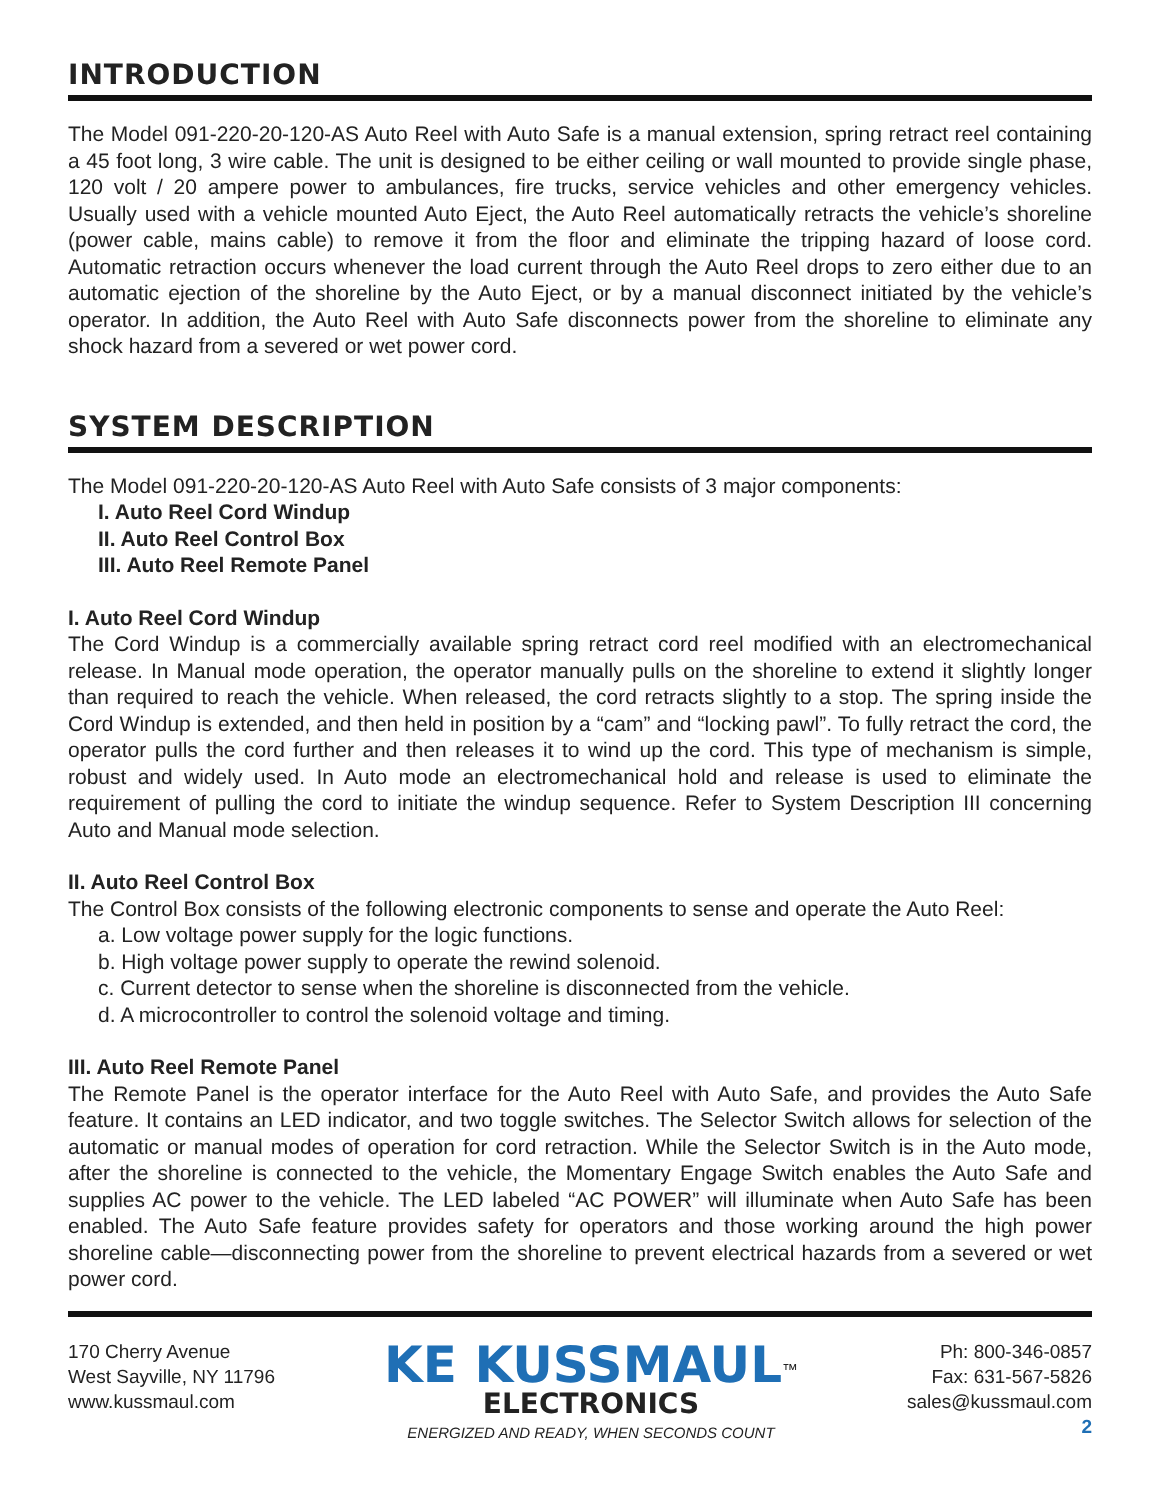INTRODUCTION
The Model 091-220-20-120-AS Auto Reel with Auto Safe is a manual extension, spring retract reel containing a 45 foot long, 3 wire cable. The unit is designed to be either ceiling or wall mounted to provide single phase, 120 volt / 20 ampere power to ambulances, fire trucks, service vehicles and other emergency vehicles. Usually used with a vehicle mounted Auto Eject, the Auto Reel automatically retracts the vehicle’s shoreline (power cable, mains cable) to remove it from the floor and eliminate the tripping hazard of loose cord. Automatic retraction occurs whenever the load current through the Auto Reel drops to zero either due to an automatic ejection of the shoreline by the Auto Eject, or by a manual disconnect initiated by the vehicle’s operator. In addition, the Auto Reel with Auto Safe disconnects power from the shoreline to eliminate any shock hazard from a severed or wet power cord.
SYSTEM DESCRIPTION
The Model 091-220-20-120-AS Auto Reel with Auto Safe consists of 3 major components:
I. Auto Reel Cord Windup
II. Auto Reel Control Box
III. Auto Reel Remote Panel
I. Auto Reel Cord Windup
The Cord Windup is a commercially available spring retract cord reel modified with an electromechanical release. In Manual mode operation, the operator manually pulls on the shoreline to extend it slightly longer than required to reach the vehicle. When released, the cord retracts slightly to a stop. The spring inside the Cord Windup is extended, and then held in position by a “cam” and “locking pawl”. To fully retract the cord, the operator pulls the cord further and then releases it to wind up the cord. This type of mechanism is simple, robust and widely used. In Auto mode an electromechanical hold and release is used to eliminate the requirement of pulling the cord to initiate the windup sequence. Refer to System Description III concerning Auto and Manual mode selection.
II. Auto Reel Control Box
The Control Box consists of the following electronic components to sense and operate the Auto Reel:
a. Low voltage power supply for the logic functions.
b. High voltage power supply to operate the rewind solenoid.
c. Current detector to sense when the shoreline is disconnected from the vehicle.
d. A microcontroller to control the solenoid voltage and timing.
III. Auto Reel Remote Panel
The Remote Panel is the operator interface for the Auto Reel with Auto Safe, and provides the Auto Safe feature. It contains an LED indicator, and two toggle switches. The Selector Switch allows for selection of the automatic or manual modes of operation for cord retraction. While the Selector Switch is in the Auto mode, after the shoreline is connected to the vehicle, the Momentary Engage Switch enables the Auto Safe and supplies AC power to the vehicle. The LED labeled “AC POWER” will illuminate when Auto Safe has been enabled. The Auto Safe feature provides safety for operators and those working around the high power shoreline cable—disconnecting power from the shoreline to prevent electrical hazards from a severed or wet power cord.
170 Cherry Avenue
West Sayville, NY 11796
www.kussmaul.com
KE KUSSMAUL<sup>™</sup>
ELECTRONICS
ENERGIZED AND READY, WHEN SECONDS COUNT
Ph: 800-346-0857
Fax: 631-567-5826
sales@kussmaul.com
2